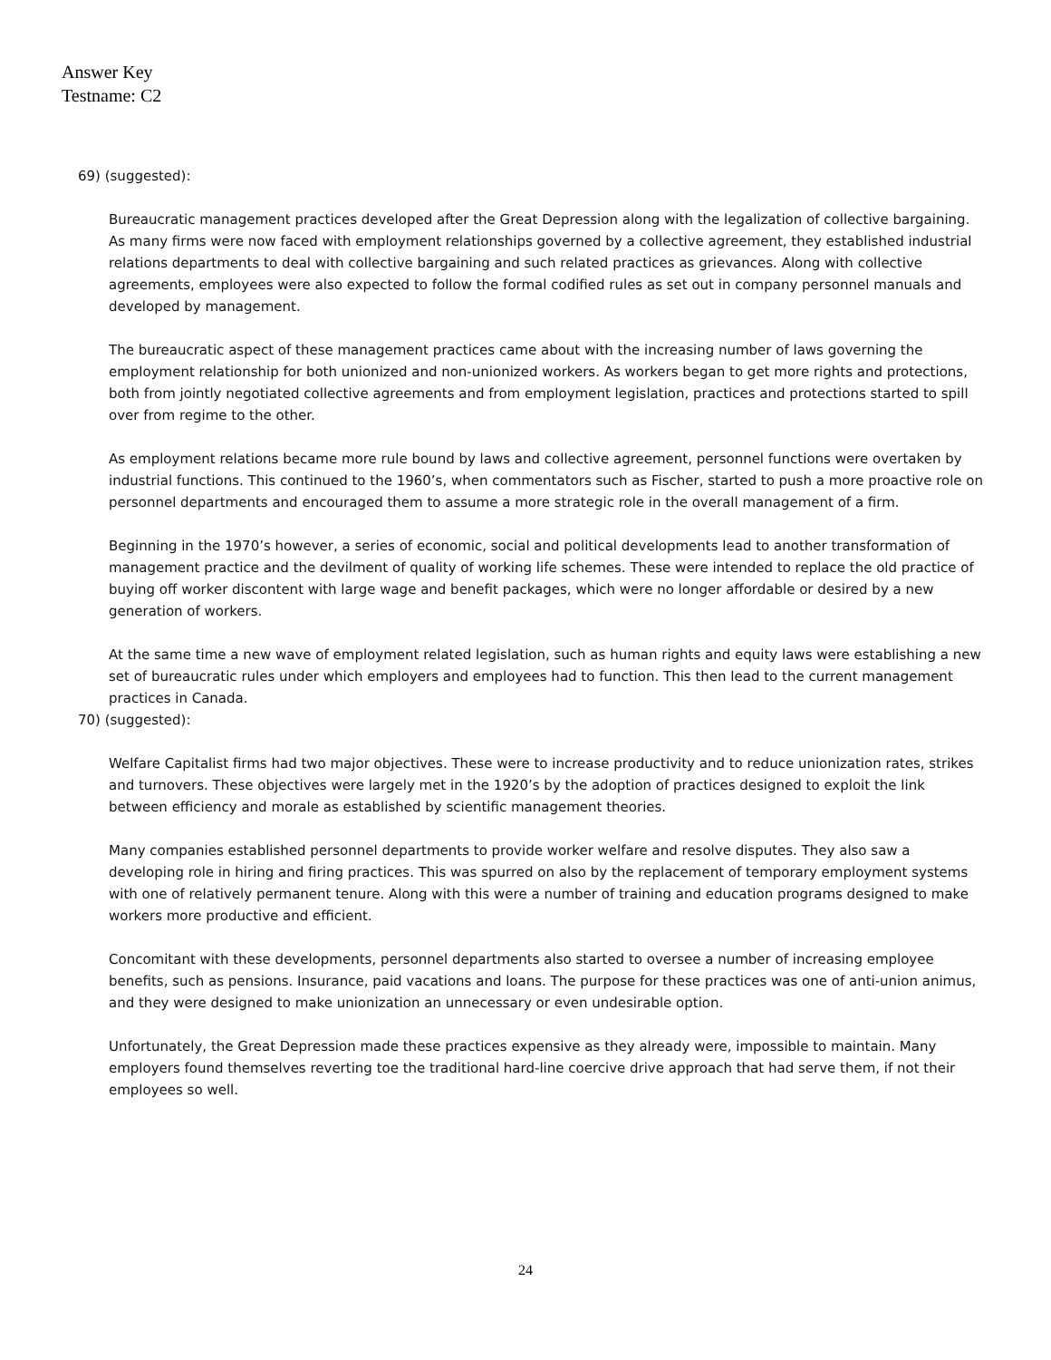Answer Key
Testname: C2
69) (suggested):
Bureaucratic management practices developed after the Great Depression along with the legalization of collective bargaining. As many firms were now faced with employment relationships governed by a collective agreement, they established industrial relations departments to deal with collective bargaining and such related practices as grievances. Along with collective agreements, employees were also expected to follow the formal codified rules as set out in company personnel manuals and developed by management.
The bureaucratic aspect of these management practices came about with the increasing number of laws governing the employment relationship for both unionized and non-unionized workers. As workers began to get more rights and protections, both from jointly negotiated collective agreements and from employment legislation, practices and protections started to spill over from regime to the other.
As employment relations became more rule bound by laws and collective agreement, personnel functions were overtaken by industrial functions. This continued to the 1960’s, when commentators such as Fischer, started to push a more proactive role on personnel departments and encouraged them to assume a more strategic role in the overall management of a firm.
Beginning in the 1970’s however, a series of economic, social and political developments lead to another transformation of management practice and the devilment of quality of working life schemes. These were intended to replace the old practice of buying off worker discontent with large wage and benefit packages, which were no longer affordable or desired by a new generation of workers.
At the same time a new wave of employment related legislation, such as human rights and equity laws were establishing a new set of bureaucratic rules under which employers and employees had to function. This then lead to the current management practices in Canada.
70) (suggested):
Welfare Capitalist firms had two major objectives. These were to increase productivity and to reduce unionization rates, strikes and turnovers. These objectives were largely met in the 1920’s by the adoption of practices designed to exploit the link between efficiency and morale as established by scientific management theories.
Many companies established personnel departments to provide worker welfare and resolve disputes. They also saw a developing role in hiring and firing practices. This was spurred on also by the replacement of temporary employment systems with one of relatively permanent tenure. Along with this were a number of training and education programs designed to make workers more productive and efficient.
Concomitant with these developments, personnel departments also started to oversee a number of increasing employee benefits, such as pensions. Insurance, paid vacations and loans. The purpose for these practices was one of anti-union animus, and they were designed to make unionization an unnecessary or even undesirable option.
Unfortunately, the Great Depression made these practices expensive as they already were, impossible to maintain. Many employers found themselves reverting toe the traditional hard-line coercive drive approach that had serve them, if not their employees so well.
24